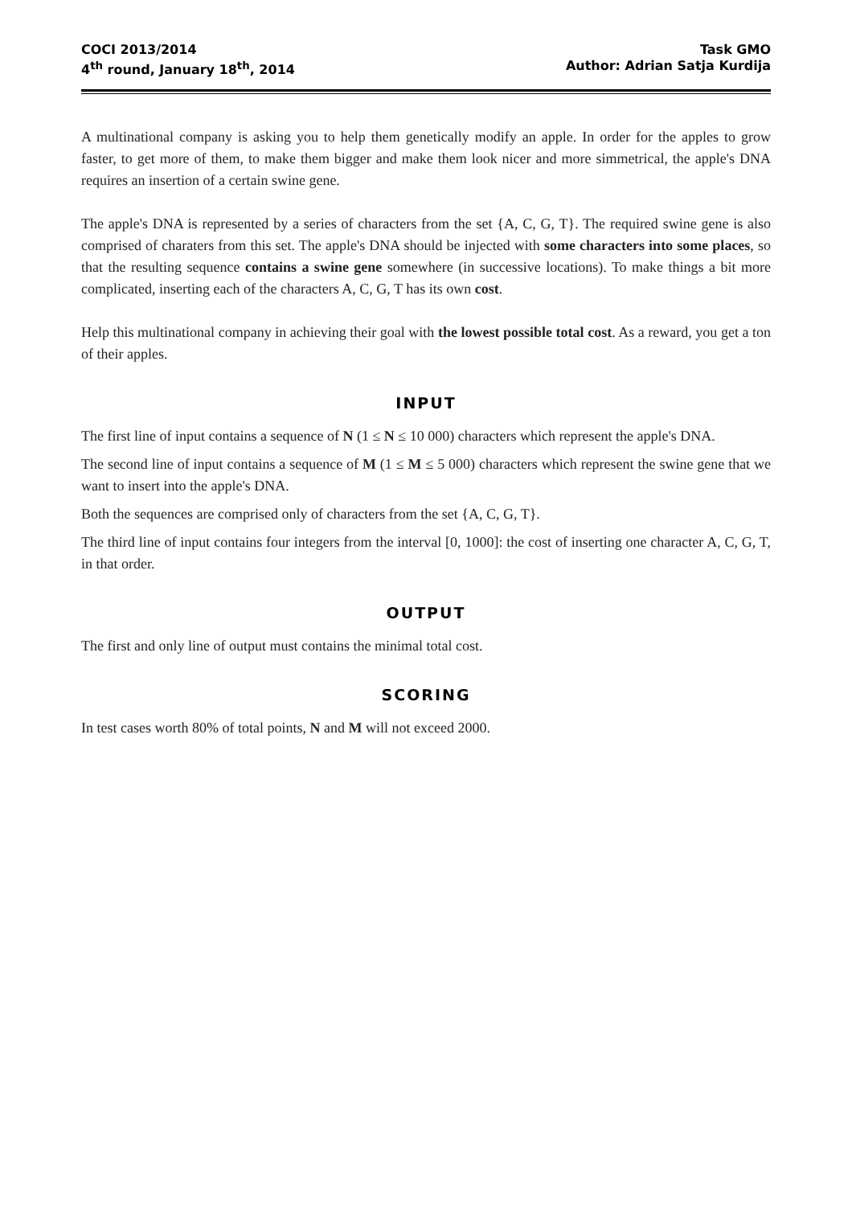COCI 2013/2014
4<sup>th</sup> round, January 18<sup>th</sup>, 2014
Task GMO
Author: Adrian Satja Kurdija
A multinational company is asking you to help them genetically modify an apple. In order for the apples to grow faster, to get more of them, to make them bigger and make them look nicer and more simmetrical, the apple's DNA requires an insertion of a certain swine gene.
The apple's DNA is represented by a series of characters from the set {A, C, G, T}. The required swine gene is also comprised of charaters from this set. The apple's DNA should be injected with some characters into some places, so that the resulting sequence contains a swine gene somewhere (in successive locations). To make things a bit more complicated, inserting each of the characters A, C, G, T has its own cost.
Help this multinational company in achieving their goal with the lowest possible total cost. As a reward, you get a ton of their apples.
INPUT
The first line of input contains a sequence of N (1 ≤ N ≤ 10 000) characters which represent the apple's DNA.
The second line of input contains a sequence of M (1 ≤ M ≤ 5 000) characters which represent the swine gene that we want to insert into the apple's DNA.
Both the sequences are comprised only of characters from the set {A, C, G, T}.
The third line of input contains four integers from the interval [0, 1000]: the cost of inserting one character A, C, G, T, in that order.
OUTPUT
The first and only line of output must contains the minimal total cost.
SCORING
In test cases worth 80% of total points, N and M will not exceed 2000.